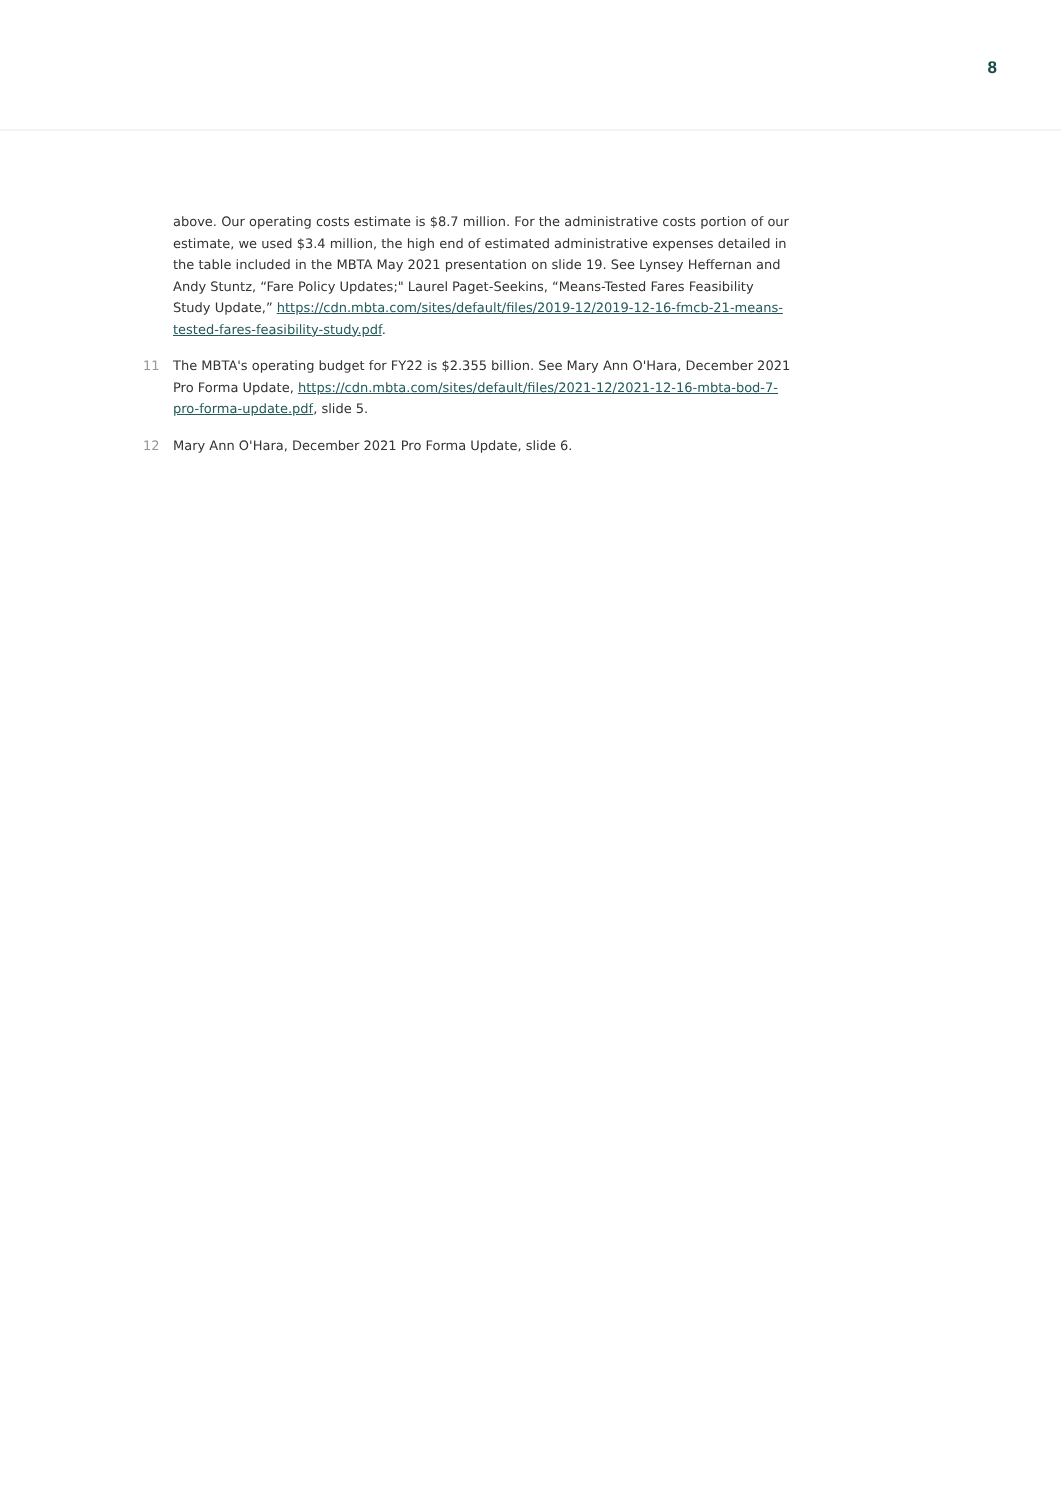8
above. Our operating costs estimate is $8.7 million. For the administrative costs portion of our estimate, we used $3.4 million, the high end of estimated administrative expenses detailed in the table included in the MBTA May 2021 presentation on slide 19. See Lynsey Heffernan and Andy Stuntz, “Fare Policy Updates;" Laurel Paget-Seekins, “Means-Tested Fares Feasibility Study Update,” https://cdn.mbta.com/sites/default/files/2019-12/2019-12-16-fmcb-21-means-tested-fares-feasibility-study.pdf.
11 The MBTA's operating budget for FY22 is $2.355 billion. See Mary Ann O'Hara, December 2021 Pro Forma Update, https://cdn.mbta.com/sites/default/files/2021-12/2021-12-16-mbta-bod-7-pro-forma-update.pdf, slide 5.
12 Mary Ann O'Hara, December 2021 Pro Forma Update, slide 6.